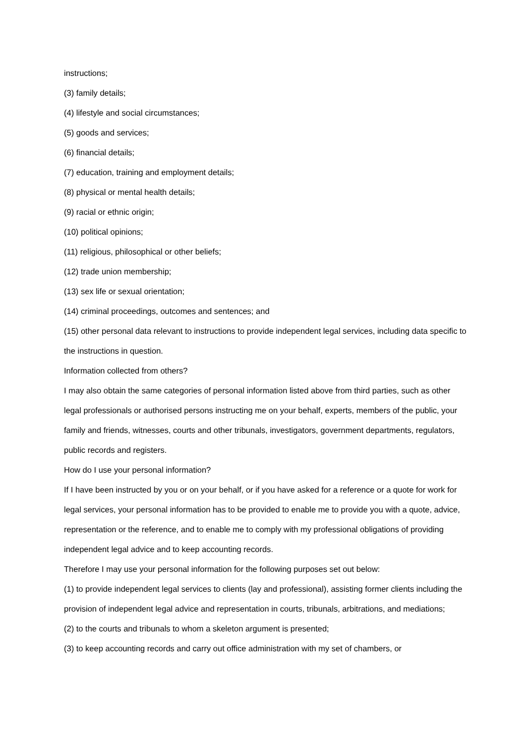instructions;
(3) family details;
(4) lifestyle and social circumstances;
(5) goods and services;
(6) financial details;
(7) education, training and employment details;
(8) physical or mental health details;
(9) racial or ethnic origin;
(10) political opinions;
(11) religious, philosophical or other beliefs;
(12) trade union membership;
(13) sex life or sexual orientation;
(14) criminal proceedings, outcomes and sentences; and
(15) other personal data relevant to instructions to provide independent legal services, including data specific to the instructions in question.
Information collected from others?
I may also obtain the same categories of personal information listed above from third parties, such as other legal professionals or authorised persons instructing me on your behalf, experts, members of the public, your family and friends, witnesses, courts and other tribunals, investigators, government departments, regulators, public records and registers.
How do I use your personal information?
If I have been instructed by you or on your behalf, or if you have asked for a reference or a quote for work for legal services, your personal information has to be provided to enable me to provide you with a quote, advice, representation or the reference, and to enable me to comply with my professional obligations of providing independent legal advice and to keep accounting records.
Therefore I may use your personal information for the following purposes set out below:
(1) to provide independent legal services to clients (lay and professional), assisting former clients including the provision of independent legal advice and representation in courts, tribunals, arbitrations, and mediations;
(2) to the courts and tribunals to whom a skeleton argument is presented;
(3) to keep accounting records and carry out office administration with my set of chambers, or